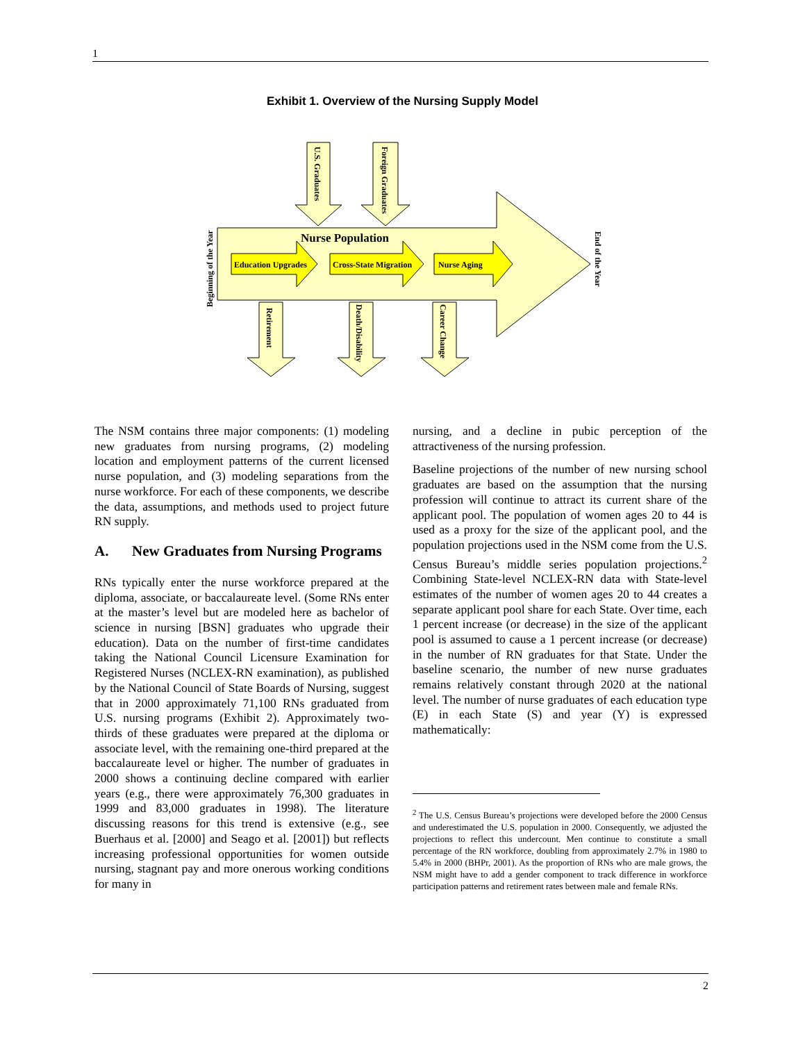1
Exhibit 1. Overview of the Nursing Supply Model
Nurse Population
Education Upgrades
Cross-State Migration
Nurse Aging
U.S. Graduates
Foreign Graduates
Retirement
Death/Disability
Career Change
Beginning of the Year
End of the Year
The NSM contains three major components: (1) modeling new graduates from nursing programs, (2) modeling location and employment patterns of the current licensed nurse population, and (3) modeling separations from the nurse workforce. For each of these components, we describe the data, assumptions, and methods used to project future RN supply.
A. New Graduates from Nursing Programs
RNs typically enter the nurse workforce prepared at the diploma, associate, or baccalaureate level. (Some RNs enter at the master’s level but are modeled here as bachelor of science in nursing [BSN] graduates who upgrade their education). Data on the number of first-time candidates taking the National Council Licensure Examination for Registered Nurses (NCLEX-RN examination), as published by the National Council of State Boards of Nursing, suggest that in 2000 approximately 71,100 RNs graduated from U.S. nursing programs (Exhibit 2). Approximately two-thirds of these graduates were prepared at the diploma or associate level, with the remaining one-third prepared at the baccalaureate level or higher. The number of graduates in 2000 shows a continuing decline compared with earlier years (e.g., there were approximately 76,300 graduates in 1999 and 83,000 graduates in 1998). The literature discussing reasons for this trend is extensive (e.g., see Buerhaus et al. [2000] and Seago et al. [2001]) but reflects increasing professional opportunities for women outside nursing, stagnant pay and more onerous working conditions for many in
nursing, and a decline in pubic perception of the attractiveness of the nursing profession.
Baseline projections of the number of new nursing school graduates are based on the assumption that the nursing profession will continue to attract its current share of the applicant pool. The population of women ages 20 to 44 is used as a proxy for the size of the applicant pool, and the population projections used in the NSM come from the U.S. Census Bureau’s middle series population projections.<sup>2</sup> Combining State-level NCLEX-RN data with State-level estimates of the number of women ages 20 to 44 creates a separate applicant pool share for each State. Over time, each 1 percent increase (or decrease) in the size of the applicant pool is assumed to cause a 1 percent increase (or decrease) in the number of RN graduates for that State. Under the baseline scenario, the number of new nurse graduates remains relatively constant through 2020 at the national level. The number of nurse graduates of each education type (E) in each State (S) and year (Y) is expressed mathematically:
<sup>2</sup> The U.S. Census Bureau’s projections were developed before the 2000 Census and underestimated the U.S. population in 2000. Consequently, we adjusted the projections to reflect this undercount. Men continue to constitute a small percentage of the RN workforce, doubling from approximately 2.7% in 1980 to 5.4% in 2000 (BHPr, 2001). As the proportion of RNs who are male grows, the NSM might have to add a gender component to track difference in workforce participation patterns and retirement rates between male and female RNs.
2